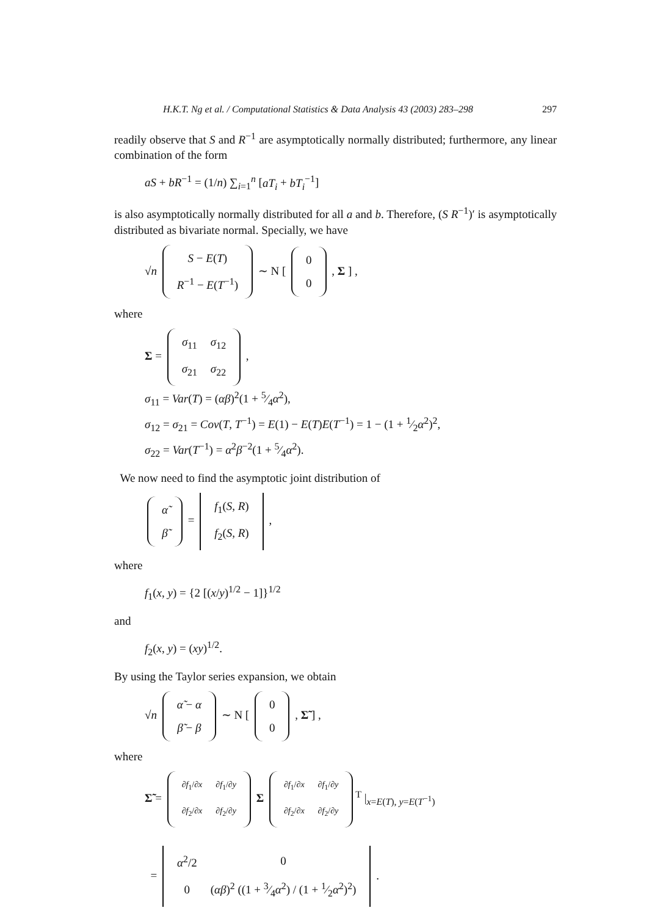H.K.T. Ng et al. / Computational Statistics & Data Analysis 43 (2003) 283–298 297
readily observe that S and R<sup>−1</sup> are asymptotically normally distributed; furthermore, any linear combination of the form
aS + bR<sup>−1</sup> = (1/n) ∑<sub>i=1</sub><sup>n</sup> [aT<sub>i</sub> + bT<sub>i</sub><sup>−1</sup>]
is also asymptotically normally distributed for all a and b. Therefore, (S R<sup>−1</sup>)′ is asymptotically distributed as bivariate normal. Specially, we have
√n
| S − E ( T ) |
| R<sup>−1</sup> − E ( T<sup>−1</sup>) |
∼ N [
| 0 |
| 0 |
, Σ ] ,
where
Σ =
| σ<sub>11</sub> | σ<sub>12</sub> |
| σ<sub>21</sub> | σ<sub>22</sub> |
,
σ<sub>11</sub> = Var(T) = (αβ)<sup>2</sup>(1 + 5⁄4α<sup>2</sup>),
σ<sub>12</sub> = σ<sub>21</sub> = Cov(T, T<sup>−1</sup>) = E(1) − E(T)E(T<sup>−1</sup>) = 1 − (1 + 1⁄2α<sup>2</sup>)<sup>2</sup>,
σ<sub>22</sub> = Var(T<sup>−1</sup>) = α<sup>2</sup>β<sup>−2</sup>(1 + 5⁄4α<sup>2</sup>).
We now need to find the asymptotic joint distribution of
| α̃ |
| β̃ |
=
| f<sub>1</sub>( S , R ) |
| f<sub>2</sub>( S , R ) |
,
where
f<sub>1</sub>(x, y) = {2 [(x/y)<sup>1/2</sup> − 1]}<sup>1/2</sup>
and
f<sub>2</sub>(x, y) = (xy)<sup>1/2</sup>.
By using the Taylor series expansion, we obtain
√n
| α̃ − α |
| β̃ − β |
∼ N [
| 0 |
| 0 |
, Σ̃ ] ,
where
Σ̃ =
| ∂ f<sub>1</sub>/∂ x | ∂ f<sub>1</sub>/∂ y |
| ∂ f<sub>2</sub>/∂ x | ∂ f<sub>2</sub>/∂ y |
Σ
| ∂ f<sub>1</sub>/∂ x | ∂ f<sub>1</sub>/∂ y |
| ∂ f<sub>2</sub>/∂ x | ∂ f<sub>2</sub>/∂ y |
<sup>T</sup> |<sub>x=E(T), y=E(T<sup>−1</sup>)</sub>
=
| α<sup>2</sup>/2 | 0 |
| 0 | ( αβ )<sup>2</sup> ((1 + 3⁄4 α<sup>2</sup>) / (1 + 1⁄2 α<sup>2</sup>)<sup>2</sup>) |
.